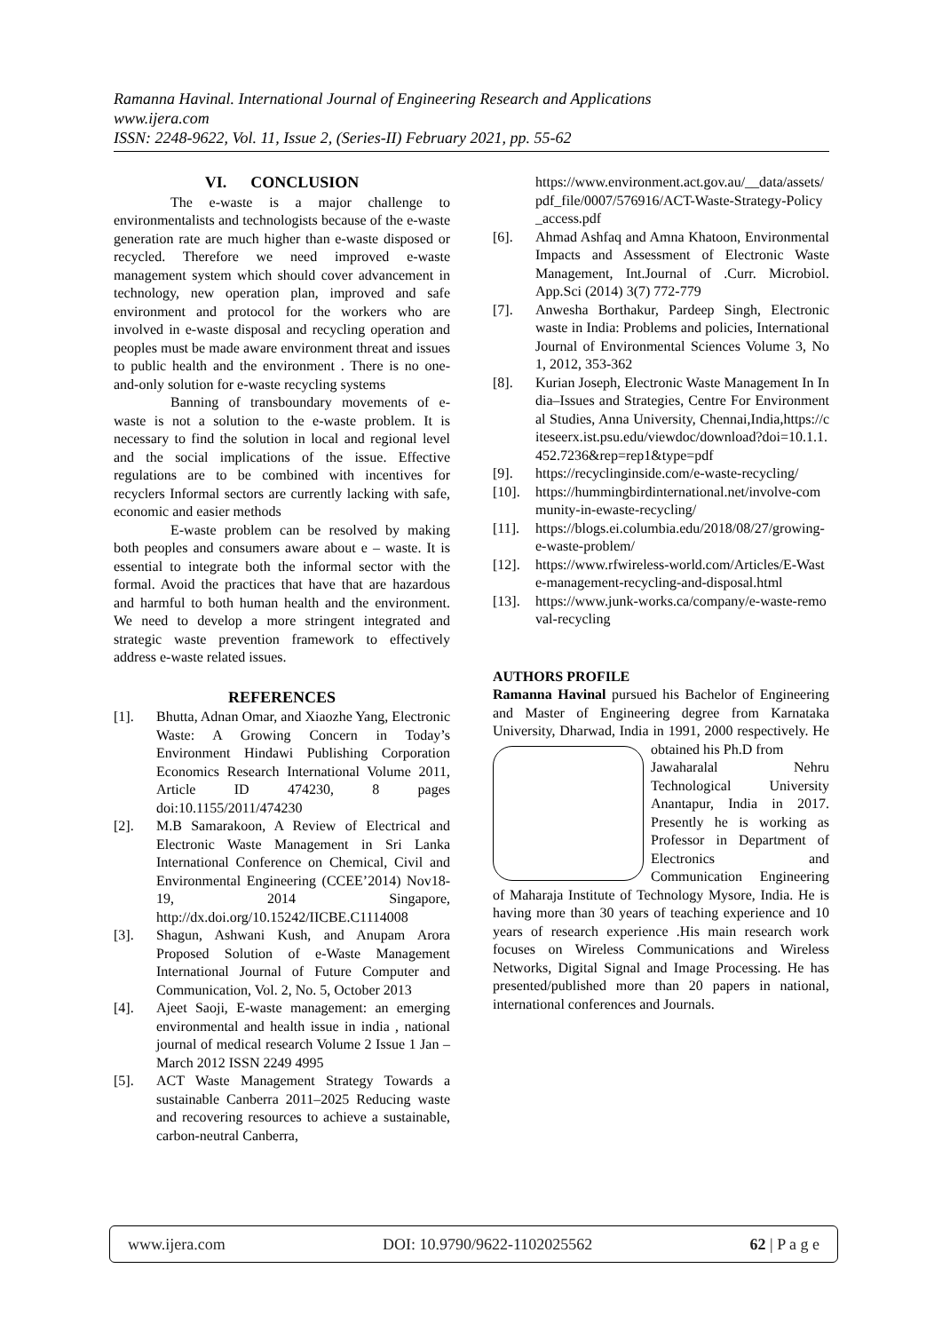Ramanna Havinal. International Journal of Engineering Research and Applications
www.ijera.com
ISSN: 2248-9622, Vol. 11, Issue 2, (Series-II) February 2021, pp. 55-62
VI. CONCLUSION
The e-waste is a major challenge to environmentalists and technologists because of the e-waste generation rate are much higher than e-waste disposed or recycled. Therefore we need improved e-waste management system which should cover advancement in technology, new operation plan, improved and safe environment and protocol for the workers who are involved in e-waste disposal and recycling operation and peoples must be made aware environment threat and issues to public health and the environment . There is no one-and-only solution for e-waste recycling systems
Banning of transboundary movements of e-waste is not a solution to the e-waste problem. It is necessary to find the solution in local and regional level and the social implications of the issue. Effective regulations are to be combined with incentives for recyclers Informal sectors are currently lacking with safe, economic and easier methods
E-waste problem can be resolved by making both peoples and consumers aware about e – waste. It is essential to integrate both the informal sector with the formal. Avoid the practices that have that are hazardous and harmful to both human health and the environment. We need to develop a more stringent integrated and strategic waste prevention framework to effectively address e-waste related issues.
REFERENCES
[1]. Bhutta, Adnan Omar, and Xiaozhe Yang, Electronic Waste: A Growing Concern in Today’s Environment Hindawi Publishing Corporation Economics Research International Volume 2011, Article ID 474230, 8 pages doi:10.1155/2011/474230
[2]. M.B Samarakoon, A Review of Electrical and Electronic Waste Management in Sri Lanka International Conference on Chemical, Civil and Environmental Engineering (CCEE’2014) Nov18-19, 2014 Singapore, http://dx.doi.org/10.15242/IICBE.C1114008
[3]. Shagun, Ashwani Kush, and Anupam Arora Proposed Solution of e-Waste Management International Journal of Future Computer and Communication, Vol. 2, No. 5, October 2013
[4]. Ajeet Saoji, E-waste management: an emerging environmental and health issue in india , national journal of medical research Volume 2 Issue 1 Jan – March 2012 ISSN 2249 4995
[5]. ACT Waste Management Strategy Towards a sustainable Canberra 2011–2025 Reducing waste and recovering resources to achieve a sustainable, carbon-neutral Canberra,
https://www.environment.act.gov.au/__data/assets/pdf_file/0007/576916/ACT-Waste-Strategy-Policy_access.pdf
[6]. Ahmad Ashfaq and Amna Khatoon, Environmental Impacts and Assessment of Electronic Waste Management, Int.Journal of .Curr. Microbiol. App.Sci (2014) 3(7) 772-779
[7]. Anwesha Borthakur, Pardeep Singh, Electronic waste in India: Problems and policies, International Journal of Environmental Sciences Volume 3, No 1, 2012, 353-362
[8]. Kurian Joseph, Electronic Waste Management In India–Issues and Strategies, Centre For Environmental Studies, Anna University, Chennai,India,https://citeseerx.ist.psu.edu/viewdoc/download?doi=10.1.1.452.7236&rep=rep1&type=pdf
[9]. https://recyclinginside.com/e-waste-recycling/
[10]. https://hummingbirdinternational.net/involve-community-in-ewaste-recycling/
[11]. https://blogs.ei.columbia.edu/2018/08/27/growing-e-waste-problem/
[12]. https://www.rfwireless-world.com/Articles/E-Waste-management-recycling-and-disposal.html
[13]. https://www.junk-works.ca/company/e-waste-removal-recycling
AUTHORS PROFILE
Ramanna Havinal pursued his Bachelor of Engineering and Master of Engineering degree from Karnataka University, Dharwad, India in 1991, 2000 respectively. He obtained his Ph.D from
Jawaharalal Nehru Technological University Anantapur, India in 2017. Presently he is working as Professor in Department of Electronics and Communication Engineering of Maharaja Institute of Technology Mysore, India. He is having more than 30 years of teaching experience and 10 years of research experience .His main research work focuses on Wireless Communications and Wireless Networks, Digital Signal and Image Processing. He has presented/published more than 20 papers in national, international conferences and Journals.
www.ijera.com DOI: 10.9790/9622-1102025562 62 | P a g e